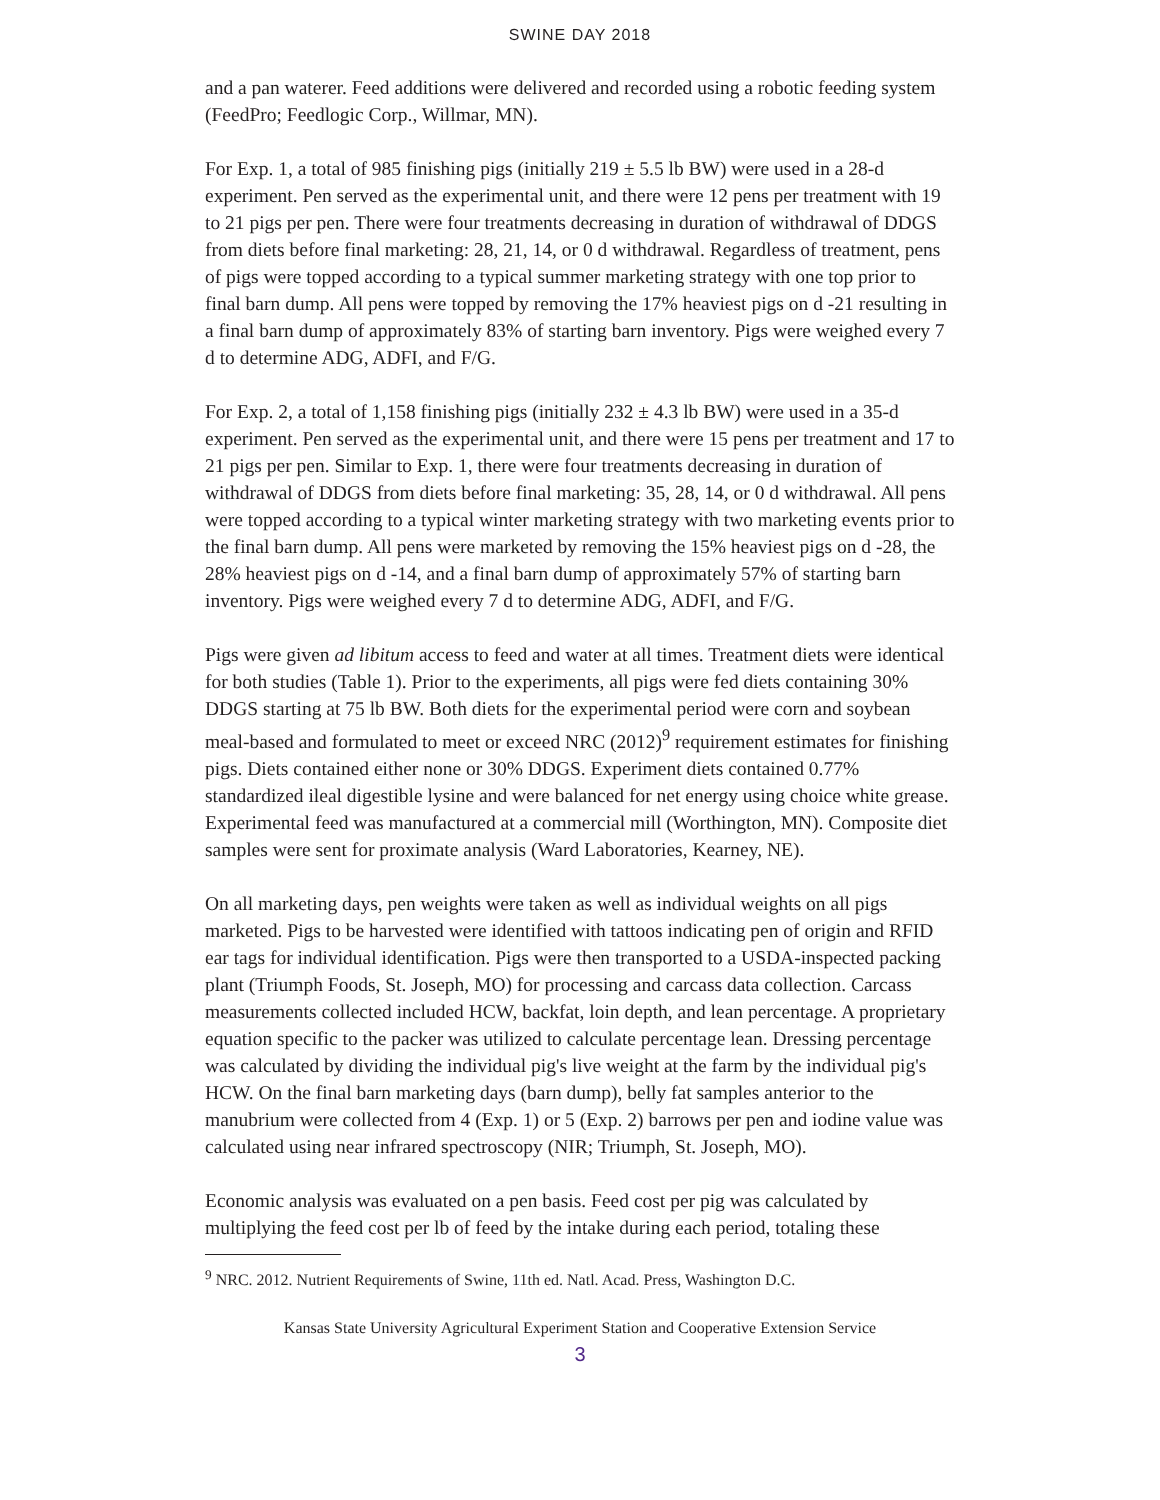SWINE DAY 2018
and a pan waterer. Feed additions were delivered and recorded using a robotic feeding system (FeedPro; Feedlogic Corp., Willmar, MN).
For Exp. 1, a total of 985 finishing pigs (initially 219 ± 5.5 lb BW) were used in a 28-d experiment. Pen served as the experimental unit, and there were 12 pens per treatment with 19 to 21 pigs per pen. There were four treatments decreasing in duration of withdrawal of DDGS from diets before final marketing: 28, 21, 14, or 0 d withdrawal. Regardless of treatment, pens of pigs were topped according to a typical summer marketing strategy with one top prior to final barn dump. All pens were topped by removing the 17% heaviest pigs on d -21 resulting in a final barn dump of approximately 83% of starting barn inventory. Pigs were weighed every 7 d to determine ADG, ADFI, and F/G.
For Exp. 2, a total of 1,158 finishing pigs (initially 232 ± 4.3 lb BW) were used in a 35-d experiment. Pen served as the experimental unit, and there were 15 pens per treatment and 17 to 21 pigs per pen. Similar to Exp. 1, there were four treatments decreasing in duration of withdrawal of DDGS from diets before final marketing: 35, 28, 14, or 0 d withdrawal. All pens were topped according to a typical winter marketing strategy with two marketing events prior to the final barn dump. All pens were marketed by removing the 15% heaviest pigs on d -28, the 28% heaviest pigs on d -14, and a final barn dump of approximately 57% of starting barn inventory. Pigs were weighed every 7 d to determine ADG, ADFI, and F/G.
Pigs were given ad libitum access to feed and water at all times. Treatment diets were identical for both studies (Table 1). Prior to the experiments, all pigs were fed diets containing 30% DDGS starting at 75 lb BW. Both diets for the experimental period were corn and soybean meal-based and formulated to meet or exceed NRC (2012)<sup>9</sup> requirement estimates for finishing pigs. Diets contained either none or 30% DDGS. Experiment diets contained 0.77% standardized ileal digestible lysine and were balanced for net energy using choice white grease. Experimental feed was manufactured at a commercial mill (Worthington, MN). Composite diet samples were sent for proximate analysis (Ward Laboratories, Kearney, NE).
On all marketing days, pen weights were taken as well as individual weights on all pigs marketed. Pigs to be harvested were identified with tattoos indicating pen of origin and RFID ear tags for individual identification. Pigs were then transported to a USDA-inspected packing plant (Triumph Foods, St. Joseph, MO) for processing and carcass data collection. Carcass measurements collected included HCW, backfat, loin depth, and lean percentage. A proprietary equation specific to the packer was utilized to calculate percentage lean. Dressing percentage was calculated by dividing the individual pig's live weight at the farm by the individual pig's HCW. On the final barn marketing days (barn dump), belly fat samples anterior to the manubrium were collected from 4 (Exp. 1) or 5 (Exp. 2) barrows per pen and iodine value was calculated using near infrared spectroscopy (NIR; Triumph, St. Joseph, MO).
Economic analysis was evaluated on a pen basis. Feed cost per pig was calculated by multiplying the feed cost per lb of feed by the intake during each period, totaling these
<sup>9</sup> NRC. 2012. Nutrient Requirements of Swine, 11th ed. Natl. Acad. Press, Washington D.C.
Kansas State University Agricultural Experiment Station and Cooperative Extension Service
3